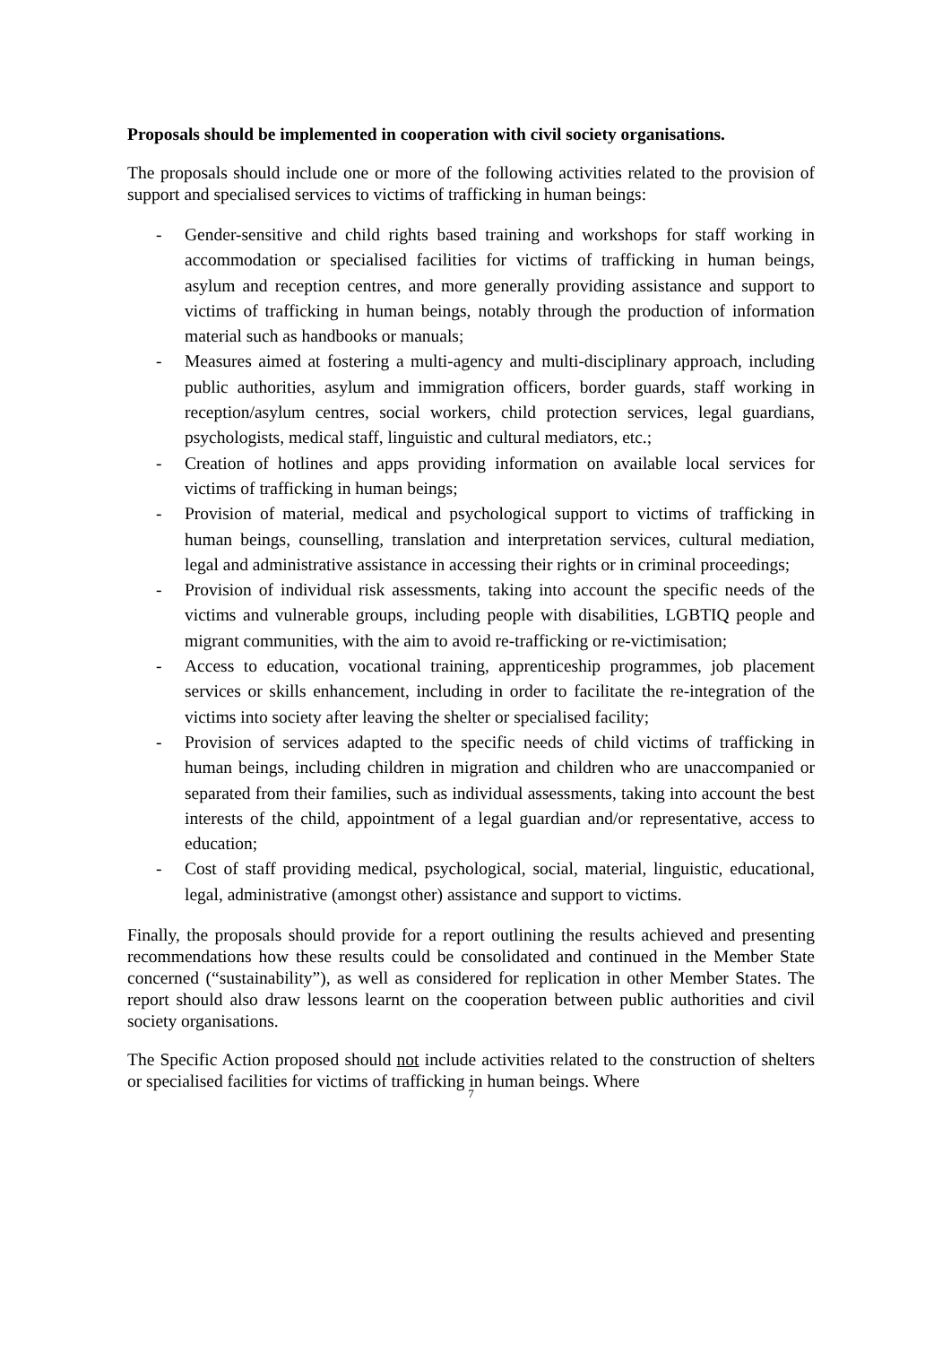Proposals should be implemented in cooperation with civil society organisations.
The proposals should include one or more of the following activities related to the provision of support and specialised services to victims of trafficking in human beings:
- Gender-sensitive and child rights based training and workshops for staff working in accommodation or specialised facilities for victims of trafficking in human beings, asylum and reception centres, and more generally providing assistance and support to victims of trafficking in human beings, notably through the production of information material such as handbooks or manuals;
- Measures aimed at fostering a multi-agency and multi-disciplinary approach, including public authorities, asylum and immigration officers, border guards, staff working in reception/asylum centres, social workers, child protection services, legal guardians, psychologists, medical staff, linguistic and cultural mediators, etc.;
- Creation of hotlines and apps providing information on available local services for victims of trafficking in human beings;
- Provision of material, medical and psychological support to victims of trafficking in human beings, counselling, translation and interpretation services, cultural mediation, legal and administrative assistance in accessing their rights or in criminal proceedings;
- Provision of individual risk assessments, taking into account the specific needs of the victims and vulnerable groups, including people with disabilities, LGBTIQ people and migrant communities, with the aim to avoid re-trafficking or re-victimisation;
- Access to education, vocational training, apprenticeship programmes, job placement services or skills enhancement, including in order to facilitate the re-integration of the victims into society after leaving the shelter or specialised facility;
- Provision of services adapted to the specific needs of child victims of trafficking in human beings, including children in migration and children who are unaccompanied or separated from their families, such as individual assessments, taking into account the best interests of the child, appointment of a legal guardian and/or representative, access to education;
- Cost of staff providing medical, psychological, social, material, linguistic, educational, legal, administrative (amongst other) assistance and support to victims.
Finally, the proposals should provide for a report outlining the results achieved and presenting recommendations how these results could be consolidated and continued in the Member State concerned (“sustainability”), as well as considered for replication in other Member States. The report should also draw lessons learnt on the cooperation between public authorities and civil society organisations.
The Specific Action proposed should not include activities related to the construction of shelters or specialised facilities for victims of trafficking in human beings. Where
7